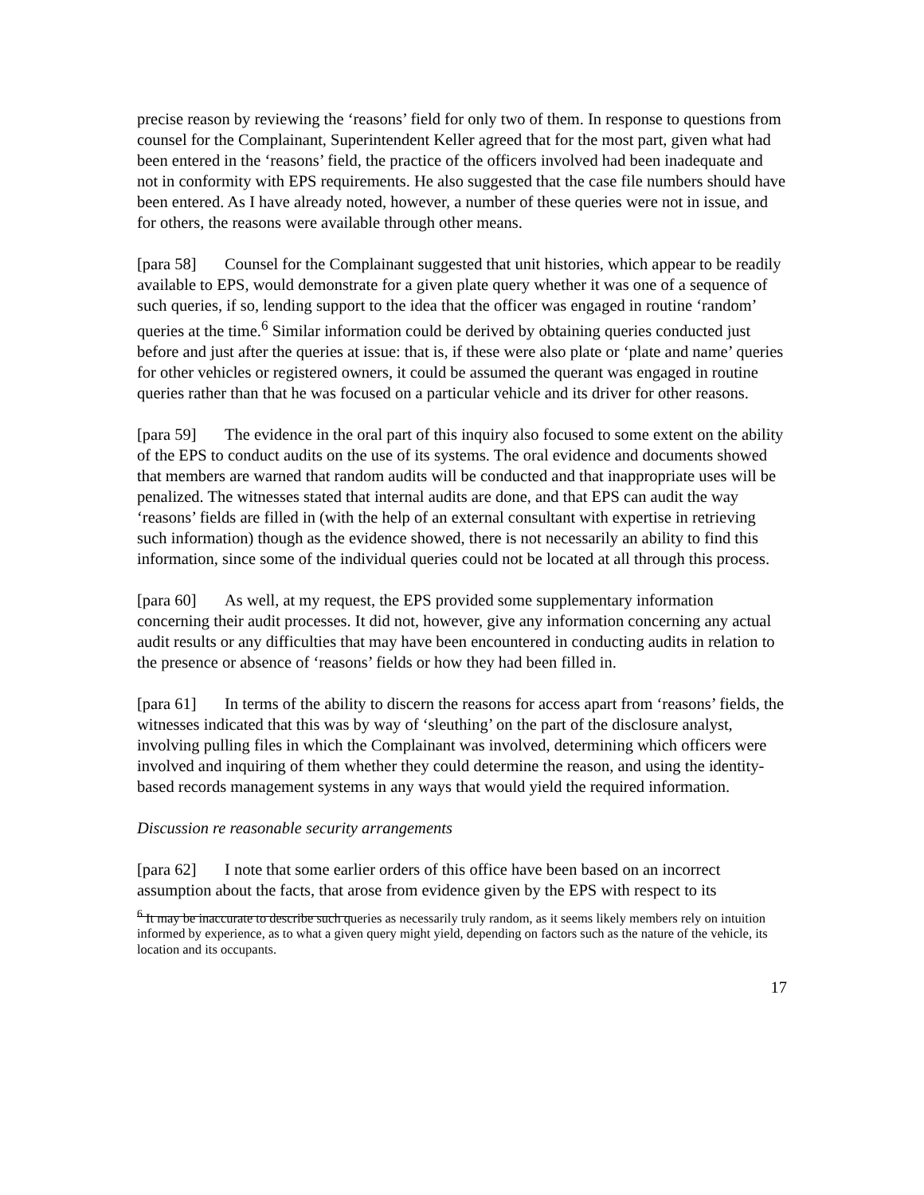precise reason by reviewing the ‘reasons’ field for only two of them. In response to questions from counsel for the Complainant, Superintendent Keller agreed that for the most part, given what had been entered in the ‘reasons’ field, the practice of the officers involved had been inadequate and not in conformity with EPS requirements. He also suggested that the case file numbers should have been entered. As I have already noted, however, a number of these queries were not in issue, and for others, the reasons were available through other means.
[para 58] Counsel for the Complainant suggested that unit histories, which appear to be readily available to EPS, would demonstrate for a given plate query whether it was one of a sequence of such queries, if so, lending support to the idea that the officer was engaged in routine ‘random’ queries at the time.<sup>6</sup> Similar information could be derived by obtaining queries conducted just before and just after the queries at issue: that is, if these were also plate or ‘plate and name’ queries for other vehicles or registered owners, it could be assumed the querant was engaged in routine queries rather than that he was focused on a particular vehicle and its driver for other reasons.
[para 59] The evidence in the oral part of this inquiry also focused to some extent on the ability of the EPS to conduct audits on the use of its systems. The oral evidence and documents showed that members are warned that random audits will be conducted and that inappropriate uses will be penalized. The witnesses stated that internal audits are done, and that EPS can audit the way ‘reasons’ fields are filled in (with the help of an external consultant with expertise in retrieving such information) though as the evidence showed, there is not necessarily an ability to find this information, since some of the individual queries could not be located at all through this process.
[para 60] As well, at my request, the EPS provided some supplementary information concerning their audit processes. It did not, however, give any information concerning any actual audit results or any difficulties that may have been encountered in conducting audits in relation to the presence or absence of ‘reasons’ fields or how they had been filled in.
[para 61] In terms of the ability to discern the reasons for access apart from ‘reasons’ fields, the witnesses indicated that this was by way of ‘sleuthing’ on the part of the disclosure analyst, involving pulling files in which the Complainant was involved, determining which officers were involved and inquiring of them whether they could determine the reason, and using the identity-based records management systems in any ways that would yield the required information.
Discussion re reasonable security arrangements
[para 62] I note that some earlier orders of this office have been based on an incorrect assumption about the facts, that arose from evidence given by the EPS with respect to its
<sup>6</sup> It may be inaccurate to describe such queries as necessarily truly random, as it seems likely members rely on intuition informed by experience, as to what a given query might yield, depending on factors such as the nature of the vehicle, its location and its occupants.
17